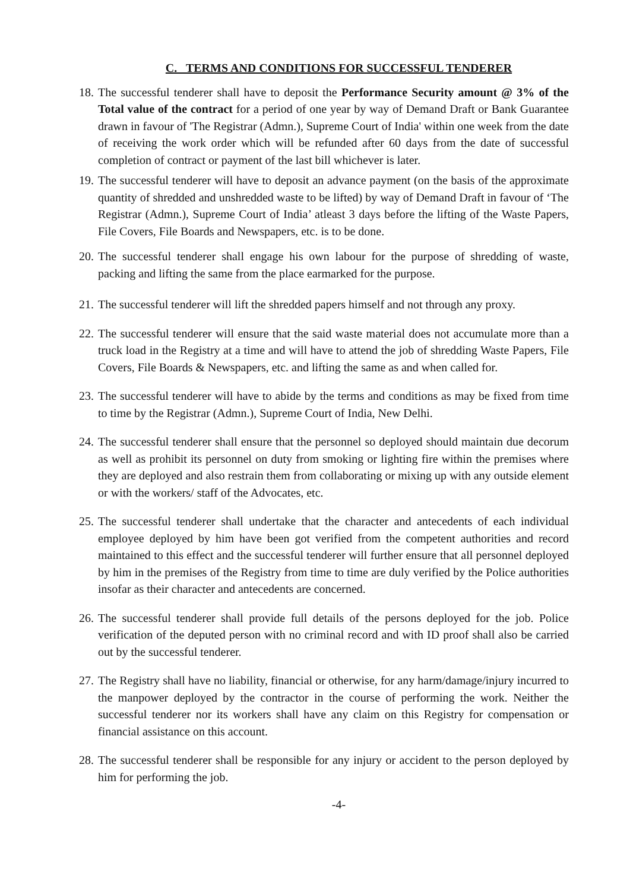C. TERMS AND CONDITIONS FOR SUCCESSFUL TENDERER
18. The successful tenderer shall have to deposit the Performance Security amount @ 3% of the Total value of the contract for a period of one year by way of Demand Draft or Bank Guarantee drawn in favour of 'The Registrar (Admn.), Supreme Court of India' within one week from the date of receiving the work order which will be refunded after 60 days from the date of successful completion of contract or payment of the last bill whichever is later.
19. The successful tenderer will have to deposit an advance payment (on the basis of the approximate quantity of shredded and unshredded waste to be lifted) by way of Demand Draft in favour of ‘The Registrar (Admn.), Supreme Court of India’ atleast 3 days before the lifting of the Waste Papers, File Covers, File Boards and Newspapers, etc. is to be done.
20. The successful tenderer shall engage his own labour for the purpose of shredding of waste, packing and lifting the same from the place earmarked for the purpose.
21. The successful tenderer will lift the shredded papers himself and not through any proxy.
22. The successful tenderer will ensure that the said waste material does not accumulate more than a truck load in the Registry at a time and will have to attend the job of shredding Waste Papers, File Covers, File Boards & Newspapers, etc. and lifting the same as and when called for.
23. The successful tenderer will have to abide by the terms and conditions as may be fixed from time to time by the Registrar (Admn.), Supreme Court of India, New Delhi.
24. The successful tenderer shall ensure that the personnel so deployed should maintain due decorum as well as prohibit its personnel on duty from smoking or lighting fire within the premises where they are deployed and also restrain them from collaborating or mixing up with any outside element or with the workers/ staff of the Advocates, etc.
25. The successful tenderer shall undertake that the character and antecedents of each individual employee deployed by him have been got verified from the competent authorities and record maintained to this effect and the successful tenderer will further ensure that all personnel deployed by him in the premises of the Registry from time to time are duly verified by the Police authorities insofar as their character and antecedents are concerned.
26. The successful tenderer shall provide full details of the persons deployed for the job. Police verification of the deputed person with no criminal record and with ID proof shall also be carried out by the successful tenderer.
27. The Registry shall have no liability, financial or otherwise, for any harm/damage/injury incurred to the manpower deployed by the contractor in the course of performing the work. Neither the successful tenderer nor its workers shall have any claim on this Registry for compensation or financial assistance on this account.
28. The successful tenderer shall be responsible for any injury or accident to the person deployed by him for performing the job.
-4-